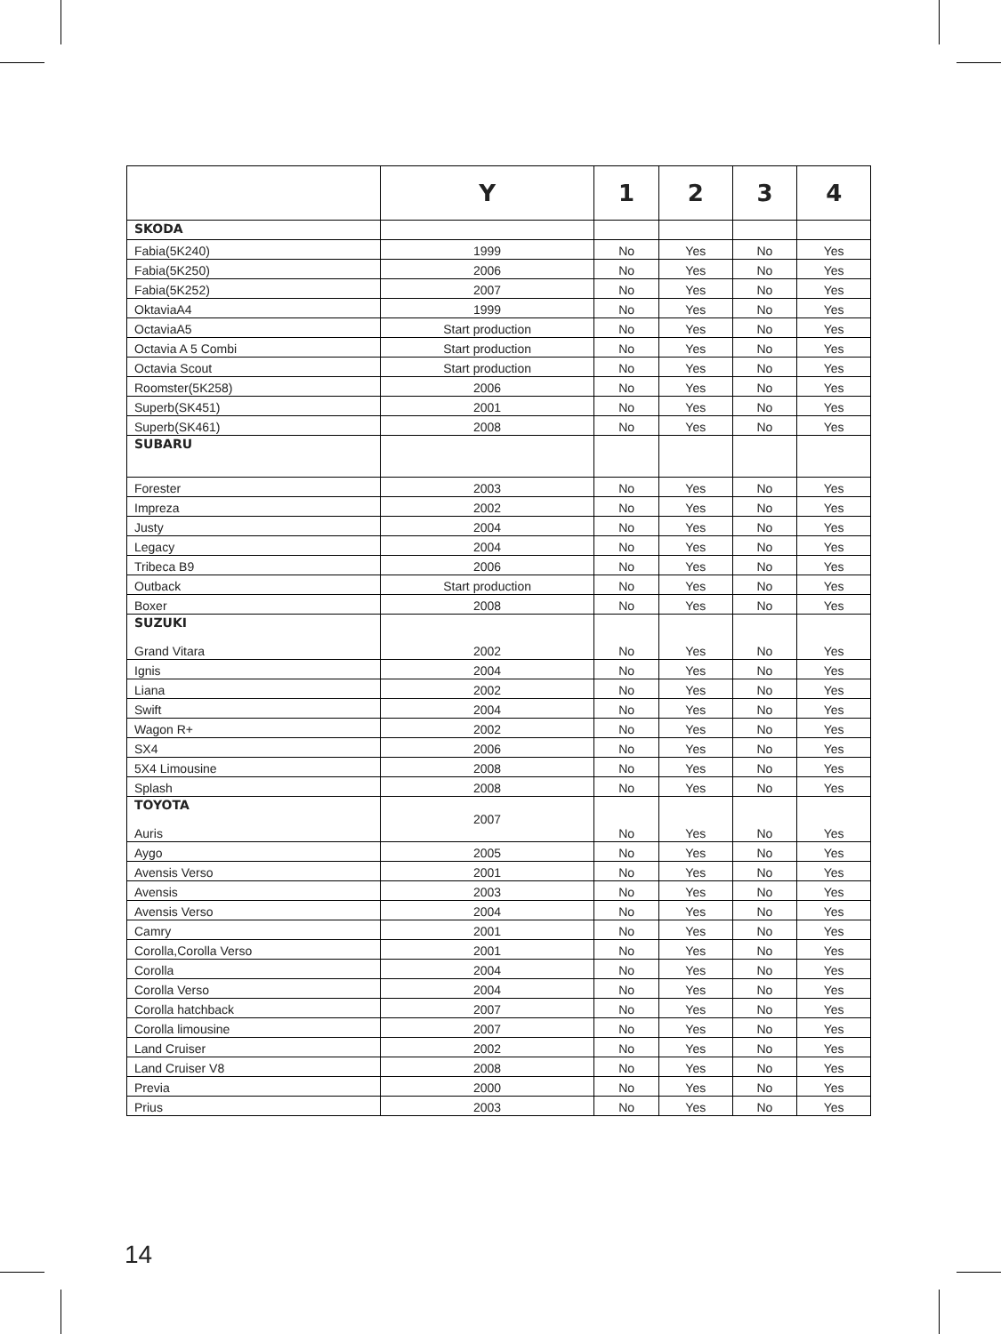| | Y | 1 | 2 | 3 | 4 |
| --- | --- | --- | --- | --- | --- |
| SKODA | | | | | |
| Fabia(5K240) | 1999 | No | Yes | No | Yes |
| Fabia(5K250) | 2006 | No | Yes | No | Yes |
| Fabia(5K252) | 2007 | No | Yes | No | Yes |
| OktaviaA4 | 1999 | No | Yes | No | Yes |
| OctaviaA5 | Start production | No | Yes | No | Yes |
| Octavia A 5 Combi | Start production | No | Yes | No | Yes |
| Octavia Scout | Start production | No | Yes | No | Yes |
| Roomster(5K258) | 2006 | No | Yes | No | Yes |
| Superb(SK451) | 2001 | No | Yes | No | Yes |
| Superb(SK461) | 2008 | No | Yes | No | Yes |
| SUBARU | | | | | |
| Forester | 2003 | No | Yes | No | Yes |
| Impreza | 2002 | No | Yes | No | Yes |
| Justy | 2004 | No | Yes | No | Yes |
| Legacy | 2004 | No | Yes | No | Yes |
| Tribeca B9 | 2006 | No | Yes | No | Yes |
| Outback | Start production | No | Yes | No | Yes |
| Boxer | 2008 | No | Yes | No | Yes |
| SUZUKI Grand Vitara | 2002 | No | Yes | No | Yes |
| Ignis | 2004 | No | Yes | No | Yes |
| Liana | 2002 | No | Yes | No | Yes |
| Swift | 2004 | No | Yes | No | Yes |
| Wagon R+ | 2002 | No | Yes | No | Yes |
| SX4 | 2006 | No | Yes | No | Yes |
| 5X4 Limousine | 2008 | No | Yes | No | Yes |
| Splash | 2008 | No | Yes | No | Yes |
| TOYOTA Auris | 2007 | No | Yes | No | Yes |
| Aygo | 2005 | No | Yes | No | Yes |
| Avensis Verso | 2001 | No | Yes | No | Yes |
| Avensis | 2003 | No | Yes | No | Yes |
| Avensis Verso | 2004 | No | Yes | No | Yes |
| Camry | 2001 | No | Yes | No | Yes |
| Corolla,Corolla Verso | 2001 | No | Yes | No | Yes |
| Corolla | 2004 | No | Yes | No | Yes |
| Corolla Verso | 2004 | No | Yes | No | Yes |
| Corolla hatchback | 2007 | No | Yes | No | Yes |
| Corolla limousine | 2007 | No | Yes | No | Yes |
| Land Cruiser | 2002 | No | Yes | No | Yes |
| Land Cruiser V8 | 2008 | No | Yes | No | Yes |
| Previa | 2000 | No | Yes | No | Yes |
| Prius | 2003 | No | Yes | No | Yes |
14